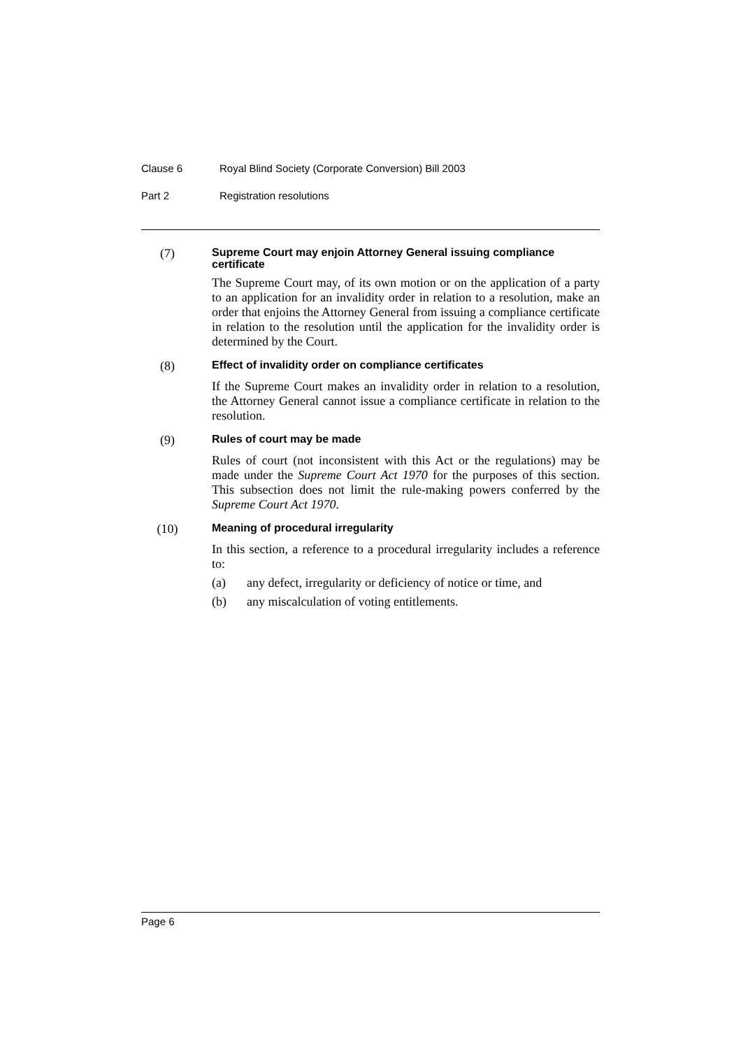Clause 6 Royal Blind Society (Corporate Conversion) Bill 2003
Part 2 Registration resolutions
(7)
Supreme Court may enjoin Attorney General issuing compliance certificate
The Supreme Court may, of its own motion or on the application of a party to an application for an invalidity order in relation to a resolution, make an order that enjoins the Attorney General from issuing a compliance certificate in relation to the resolution until the application for the invalidity order is determined by the Court.
(8)
Effect of invalidity order on compliance certificates
If the Supreme Court makes an invalidity order in relation to a resolution, the Attorney General cannot issue a compliance certificate in relation to the resolution.
(9)
Rules of court may be made
Rules of court (not inconsistent with this Act or the regulations) may be made under the Supreme Court Act 1970 for the purposes of this section. This subsection does not limit the rule-making powers conferred by the Supreme Court Act 1970.
(10)
Meaning of procedural irregularity
In this section, a reference to a procedural irregularity includes a reference to:
(a) any defect, irregularity or deficiency of notice or time, and
(b) any miscalculation of voting entitlements.
Page 6